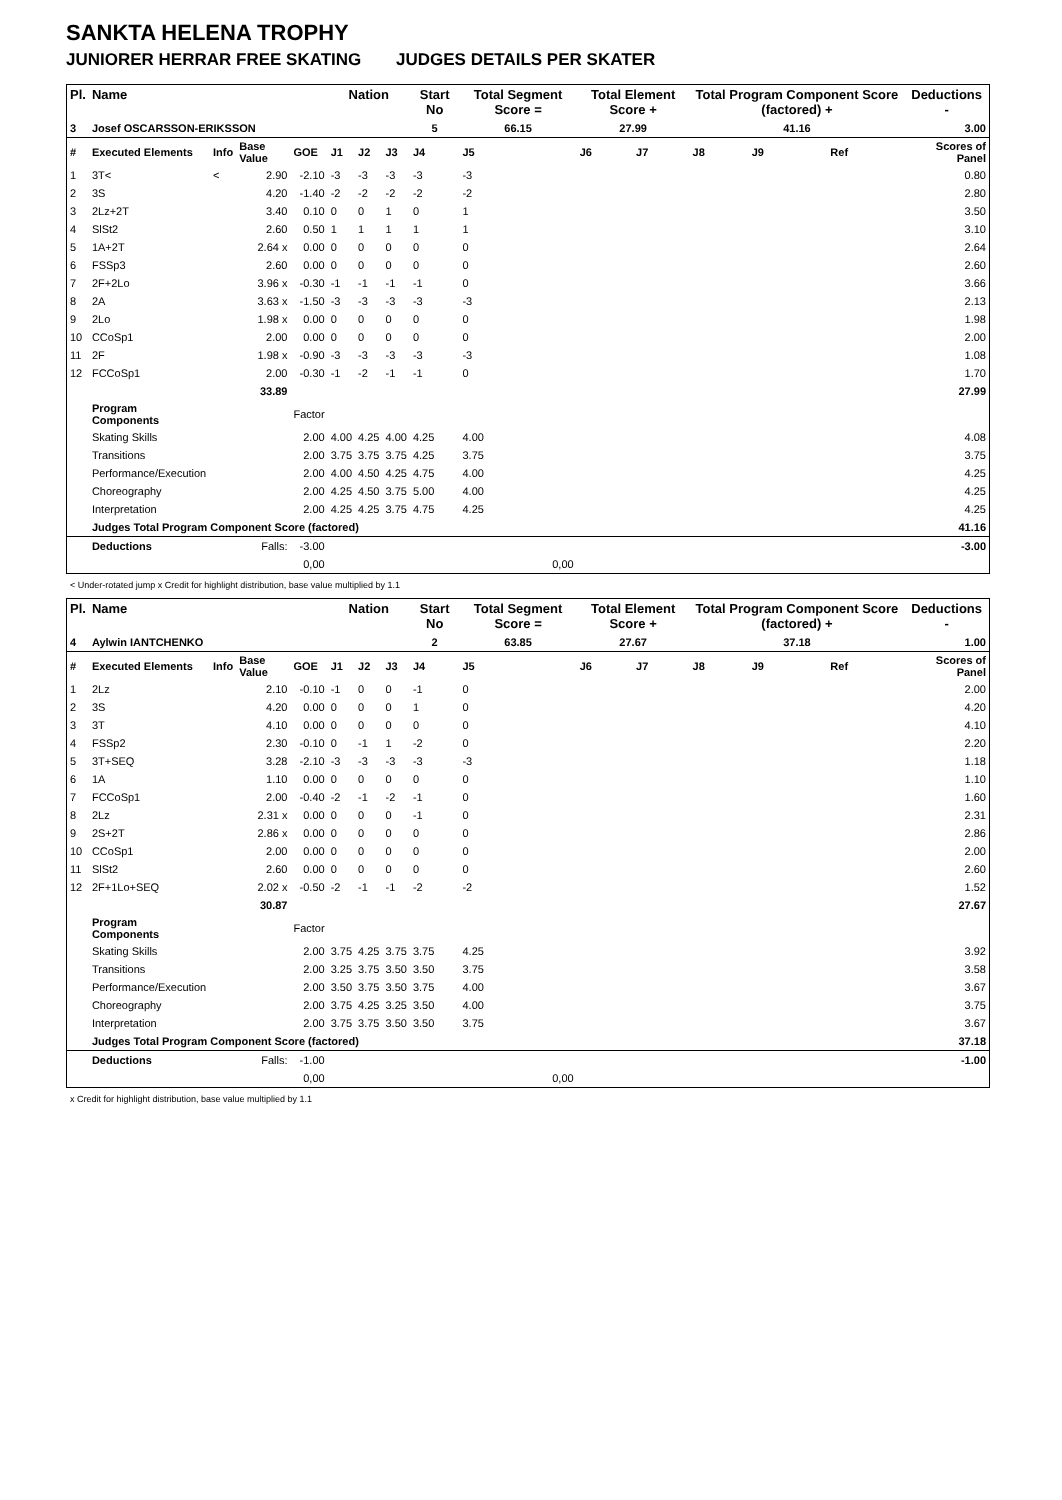SANKTA HELENA TROPHY
JUNIORER HERRAR FREE SKATING JUDGES DETAILS PER SKATER
| Pl. | Name | | | | Nation | | | Start No | Total Segment Score = | Total Element Score + | | Total Program Component Score (factored) + | | | | Deductions - |
| --- | --- | --- | --- | --- | --- | --- | --- | --- | --- | --- | --- | --- | --- | --- | --- | --- |
| 3 | Josef OSCARSSON-ERIKSSON | | | | | | | 5 | 66.15 | 27.99 | | 41.16 | | | | 3.00 |
| # | Executed Elements | Info | Base Value | GOE | J1 | J2 | J3 | J4 | J5 | J6 | J7 | J8 | J9 | | Ref | Scores of Panel |
| 1 | 3T< | < | 2.90 | -2.10 | -3 | -3 | -3 | -3 | -3 | | | | | | | 0.80 |
| 2 | 3S | | 4.20 | -1.40 | -2 | -2 | -2 | -2 | -2 | | | | | | | 2.80 |
| 3 | 2Lz+2T | | 3.40 | 0.10 | 0 | 0 | 1 | 0 | 1 | | | | | | | 3.50 |
| 4 | SlSt2 | | 2.60 | 0.50 | 1 | 1 | 1 | 1 | 1 | | | | | | | 3.10 |
| 5 | 1A+2T | | 2.64 x | 0.00 | 0 | 0 | 0 | 0 | 0 | | | | | | | 2.64 |
| 6 | FSSp3 | | 2.60 | 0.00 | 0 | 0 | 0 | 0 | 0 | | | | | | | 2.60 |
| 7 | 2F+2Lo | | 3.96 x | -0.30 | -1 | -1 | -1 | -1 | 0 | | | | | | | 3.66 |
| 8 | 2A | | 3.63 x | -1.50 | -3 | -3 | -3 | -3 | -3 | | | | | | | 2.13 |
| 9 | 2Lo | | 1.98 x | 0.00 | 0 | 0 | 0 | 0 | 0 | | | | | | | 1.98 |
| 10 | CCoSp1 | | 2.00 | 0.00 | 0 | 0 | 0 | 0 | 0 | | | | | | | 2.00 |
| 11 | 2F | | 1.98 x | -0.90 | -3 | -3 | -3 | -3 | -3 | | | | | | | 1.08 |
| 12 | FCCoSp1 | | 2.00 | -0.30 | -1 | -2 | -1 | -1 | 0 | | | | | | | 1.70 |
| | | | 33.89 | | | | | | | | | | | | | 27.99 |
| | Program Components | | | Factor | | | | | | | | | | | | |
| | Skating Skills | | | 2.00 | 4.00 | 4.25 | 4.00 | 4.25 | 4.00 | | | | | | | 4.08 |
| | Transitions | | | 2.00 | 3.75 | 3.75 | 3.75 | 4.25 | 3.75 | | | | | | | 3.75 |
| | Performance/Execution | | | 2.00 | 4.00 | 4.50 | 4.25 | 4.75 | 4.00 | | | | | | | 4.25 |
| | Choreography | | | 2.00 | 4.25 | 4.50 | 3.75 | 5.00 | 4.00 | | | | | | | 4.25 |
| | Interpretation | | | 2.00 | 4.25 | 4.25 | 3.75 | 4.75 | 4.25 | | | | | | | 4.25 |
| | Judges Total Program Component Score (factored) | | | | | | | | | | | | | | | 41.16 |
| | Deductions | | Falls: | -3.00 | | | | | | | | | | | | -3.00 |
| | | | | 0,00 | | | | | 0,00 | | | | | | | |
< Under-rotated jump x Credit for highlight distribution, base value multiplied by 1.1
| Pl. | Name | | | | Nation | | | Start No | Total Segment Score = | Total Element Score + | | Total Program Component Score (factored) + | | | | Deductions - |
| --- | --- | --- | --- | --- | --- | --- | --- | --- | --- | --- | --- | --- | --- | --- | --- | --- |
| 4 | Aylwin IANTCHENKO | | | | | | | 2 | 63.85 | 27.67 | | 37.18 | | | | 1.00 |
| # | Executed Elements | Info | Base Value | GOE | J1 | J2 | J3 | J4 | J5 | J6 | J7 | J8 | J9 | | Ref | Scores of Panel |
| 1 | 2Lz | | 2.10 | -0.10 | -1 | 0 | 0 | -1 | 0 | | | | | | | 2.00 |
| 2 | 3S | | 4.20 | 0.00 | 0 | 0 | 0 | 1 | 0 | | | | | | | 4.20 |
| 3 | 3T | | 4.10 | 0.00 | 0 | 0 | 0 | 0 | 0 | | | | | | | 4.10 |
| 4 | FSSp2 | | 2.30 | -0.10 | 0 | -1 | 1 | -2 | 0 | | | | | | | 2.20 |
| 5 | 3T+SEQ | | 3.28 | -2.10 | -3 | -3 | -3 | -3 | -3 | | | | | | | 1.18 |
| 6 | 1A | | 1.10 | 0.00 | 0 | 0 | 0 | 0 | 0 | | | | | | | 1.10 |
| 7 | FCCoSp1 | | 2.00 | -0.40 | -2 | -1 | -2 | -1 | 0 | | | | | | | 1.60 |
| 8 | 2Lz | | 2.31 x | 0.00 | 0 | 0 | 0 | -1 | 0 | | | | | | | 2.31 |
| 9 | 2S+2T | | 2.86 x | 0.00 | 0 | 0 | 0 | 0 | 0 | | | | | | | 2.86 |
| 10 | CCoSp1 | | 2.00 | 0.00 | 0 | 0 | 0 | 0 | 0 | | | | | | | 2.00 |
| 11 | SlSt2 | | 2.60 | 0.00 | 0 | 0 | 0 | 0 | 0 | | | | | | | 2.60 |
| 12 | 2F+1Lo+SEQ | | 2.02 x | -0.50 | -2 | -1 | -1 | -2 | -2 | | | | | | | 1.52 |
| | | | 30.87 | | | | | | | | | | | | | 27.67 |
| | Program Components | | | Factor | | | | | | | | | | | | |
| | Skating Skills | | | 2.00 | 3.75 | 4.25 | 3.75 | 3.75 | 4.25 | | | | | | | 3.92 |
| | Transitions | | | 2.00 | 3.25 | 3.75 | 3.50 | 3.50 | 3.75 | | | | | | | 3.58 |
| | Performance/Execution | | | 2.00 | 3.50 | 3.75 | 3.50 | 3.75 | 4.00 | | | | | | | 3.67 |
| | Choreography | | | 2.00 | 3.75 | 4.25 | 3.25 | 3.50 | 4.00 | | | | | | | 3.75 |
| | Interpretation | | | 2.00 | 3.75 | 3.75 | 3.50 | 3.50 | 3.75 | | | | | | | 3.67 |
| | Judges Total Program Component Score (factored) | | | | | | | | | | | | | | | 37.18 |
| | Deductions | | Falls: | -1.00 | | | | | | | | | | | | -1.00 |
| | | | | 0,00 | | | | | 0,00 | | | | | | | |
x Credit for highlight distribution, base value multiplied by 1.1